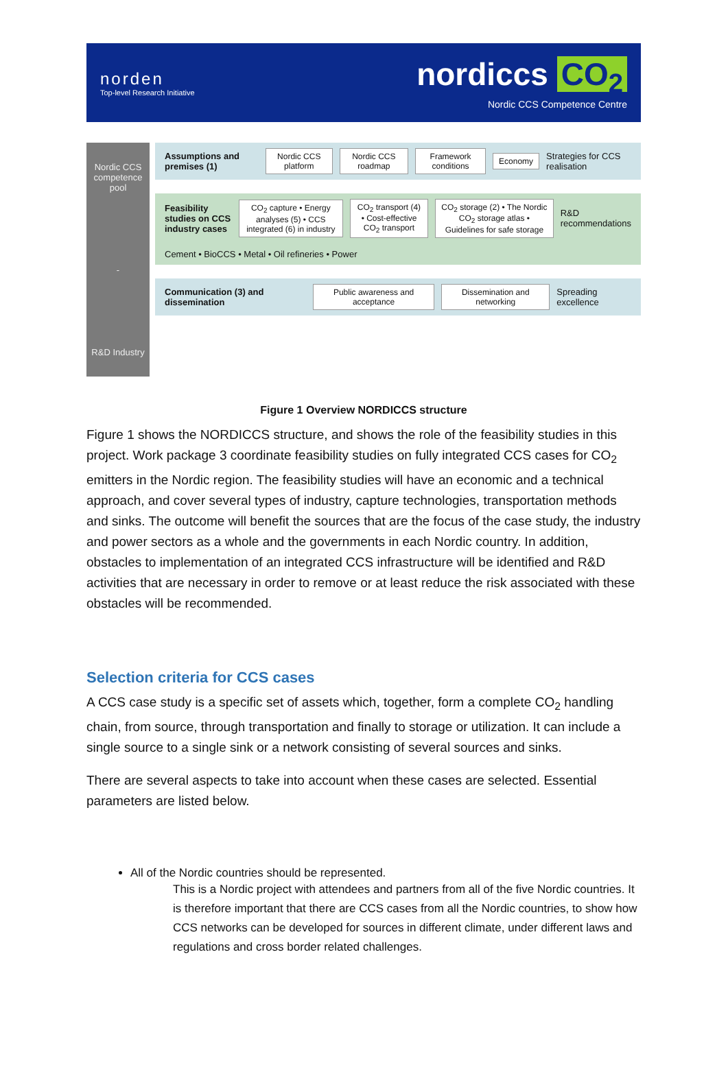norden
Top-level Research Initiative
nordiccs CO<sub>2</sub>
Nordic CCS Competence Centre
Nordic CCS competence pool
-
R&D Industry
Assumptions and premises (1) Nordic CCS platform Nordic CCS roadmap Framework conditions Economy Strategies for CCS realisation
Feasibility studies on CCS industry cases CO<sub>2</sub> capture • Energy analyses (5) • CCS integrated (6) in industry CO<sub>2</sub> transport (4) • Cost-effective CO<sub>2</sub> transport CO<sub>2</sub> storage (2) • The Nordic CO<sub>2</sub> storage atlas • Guidelines for safe storage R&D recommendations
Cement • BioCCS • Metal • Oil refineries • Power
Communication (3) and dissemination Public awareness and acceptance Dissemination and networking Spreading excellence
Figure 1 Overview NORDICCS structure
Figure 1 shows the NORDICCS structure, and shows the role of the feasibility studies in this project. Work package 3 coordinate feasibility studies on fully integrated CCS cases for CO<sub>2</sub> emitters in the Nordic region. The feasibility studies will have an economic and a technical approach, and cover several types of industry, capture technologies, transportation methods and sinks. The outcome will benefit the sources that are the focus of the case study, the industry and power sectors as a whole and the governments in each Nordic country. In addition, obstacles to implementation of an integrated CCS infrastructure will be identified and R&D activities that are necessary in order to remove or at least reduce the risk associated with these obstacles will be recommended.
Selection criteria for CCS cases
A CCS case study is a specific set of assets which, together, form a complete CO<sub>2</sub> handling chain, from source, through transportation and finally to storage or utilization. It can include a single source to a single sink or a network consisting of several sources and sinks.
There are several aspects to take into account when these cases are selected. Essential parameters are listed below.
All of the Nordic countries should be represented.
This is a Nordic project with attendees and partners from all of the five Nordic countries. It is therefore important that there are CCS cases from all the Nordic countries, to show how CCS networks can be developed for sources in different climate, under different laws and regulations and cross border related challenges.